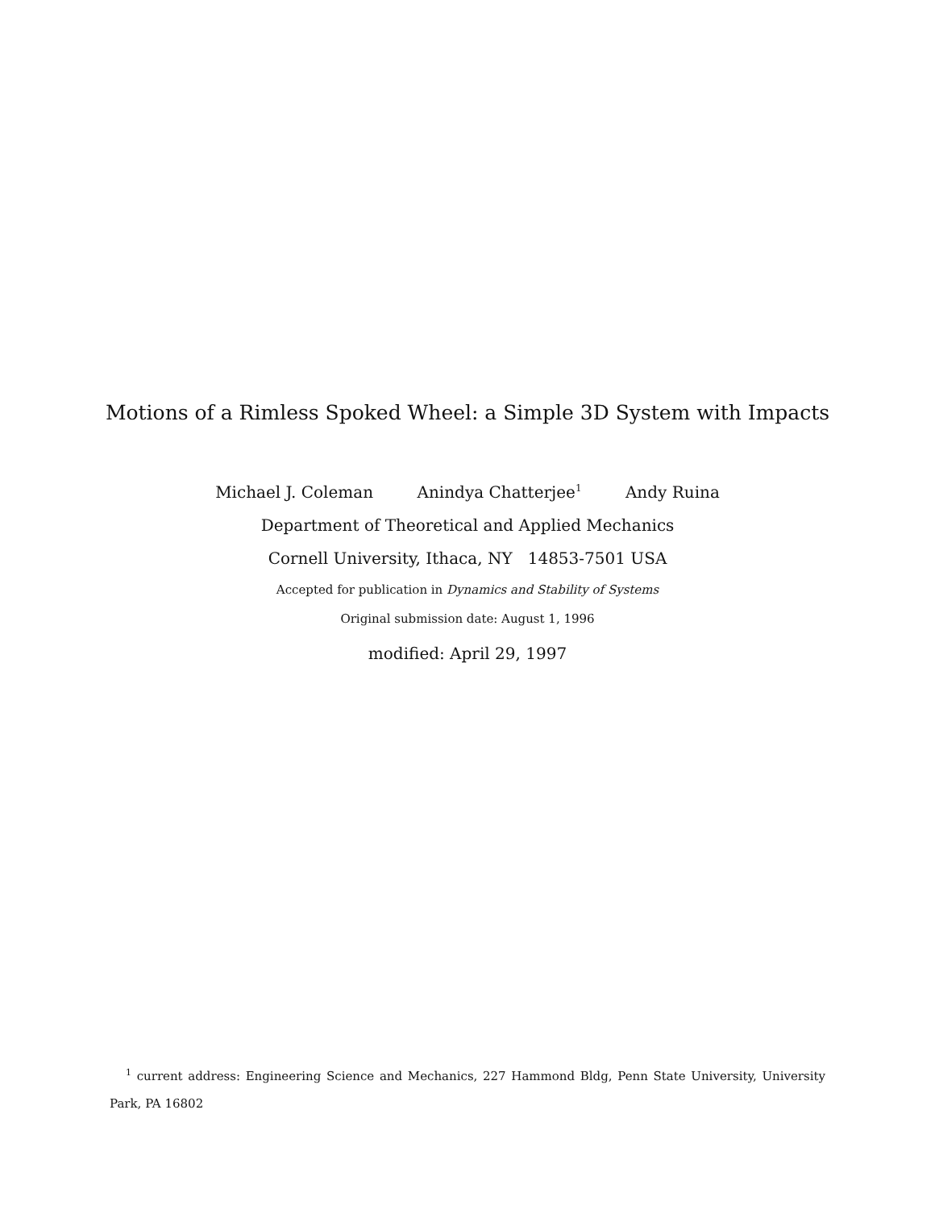Motions of a Rimless Spoked Wheel: a Simple 3D System with Impacts
Michael J. Coleman Anindya Chatterjee<sup>1</sup> Andy Ruina
Department of Theoretical and Applied Mechanics
Cornell University, Ithaca, NY 14853-7501 USA
Accepted for publication in Dynamics and Stability of Systems
Original submission date: August 1, 1996
modified: April 29, 1997
<sup>1</sup> current address: Engineering Science and Mechanics, 227 Hammond Bldg, Penn State University, University Park, PA 16802